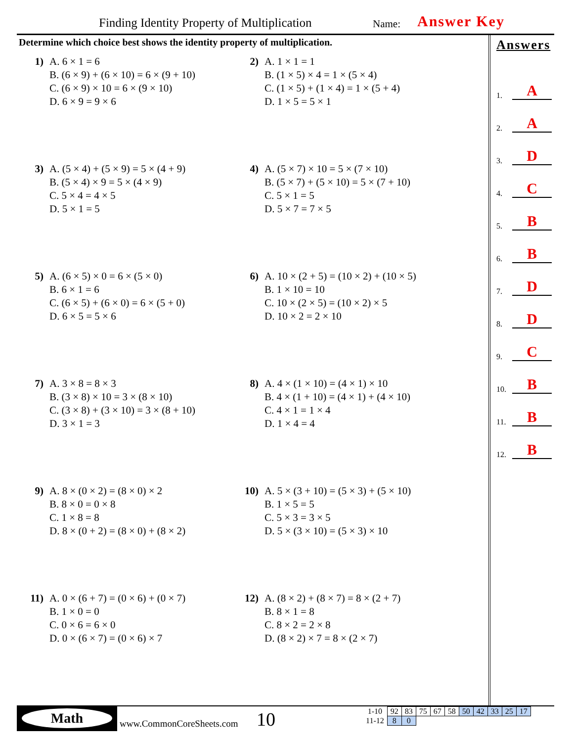Finding Identity Property of Multiplication Name: Answer Key
Determine which choice best shows the identity property of multiplication.
1) A. 6 × 1 = 6
B. (6 × 9) + (6 × 10) = 6 × (9 + 10)
C. (6 × 9) × 10 = 6 × (9 × 10)
D. 6 × 9 = 9 × 6
2) A. 1 × 1 = 1
B. (1 × 5) × 4 = 1 × (5 × 4)
C. (1 × 5) + (1 × 4) = 1 × (5 + 4)
D. 1 × 5 = 5 × 1
3) A. (5 × 4) + (5 × 9) = 5 × (4 + 9)
B. (5 × 4) × 9 = 5 × (4 × 9)
C. 5 × 4 = 4 × 5
D. 5 × 1 = 5
4) A. (5 × 7) × 10 = 5 × (7 × 10)
B. (5 × 7) + (5 × 10) = 5 × (7 + 10)
C. 5 × 1 = 5
D. 5 × 7 = 7 × 5
5) A. (6 × 5) × 0 = 6 × (5 × 0)
B. 6 × 1 = 6
C. (6 × 5) + (6 × 0) = 6 × (5 + 0)
D. 6 × 5 = 5 × 6
6) A. 10 × (2 + 5) = (10 × 2) + (10 × 5)
B. 1 × 10 = 10
C. 10 × (2 × 5) = (10 × 2) × 5
D. 10 × 2 = 2 × 10
7) A. 3 × 8 = 8 × 3
B. (3 × 8) × 10 = 3 × (8 × 10)
C. (3 × 8) + (3 × 10) = 3 × (8 + 10)
D. 3 × 1 = 3
8) A. 4 × (1 × 10) = (4 × 1) × 10
B. 4 × (1 + 10) = (4 × 1) + (4 × 10)
C. 4 × 1 = 1 × 4
D. 1 × 4 = 4
9) A. 8 × (0 × 2) = (8 × 0) × 2
B. 8 × 0 = 0 × 8
C. 1 × 8 = 8
D. 8 × (0 + 2) = (8 × 0) + (8 × 2)
10) A. 5 × (3 + 10) = (5 × 3) + (5 × 10)
B. 1 × 5 = 5
C. 5 × 3 = 3 × 5
D. 5 × (3 × 10) = (5 × 3) × 10
11) A. 0 × (6 + 7) = (0 × 6) + (0 × 7)
B. 1 × 0 = 0
C. 0 × 6 = 6 × 0
D. 0 × (6 × 7) = (0 × 6) × 7
12) A. (8 × 2) + (8 × 7) = 8 × (2 + 7)
B. 8 × 1 = 8
C. 8 × 2 = 2 × 8
D. (8 × 2) × 7 = 8 × (2 × 7)
Answers
1. A
2. A
3. D
4. C
5. B
6. B
7. D
8. D
9. C
10. B
11. B
12. B
Math
www.CommonCoreSheets.com 10
| 1-10 | 92 | 83 | 75 | 67 | 58 | 50 | 42 | 33 | 25 | 17 |
| 11-12 | 8 | 0 | | | | | | | | |